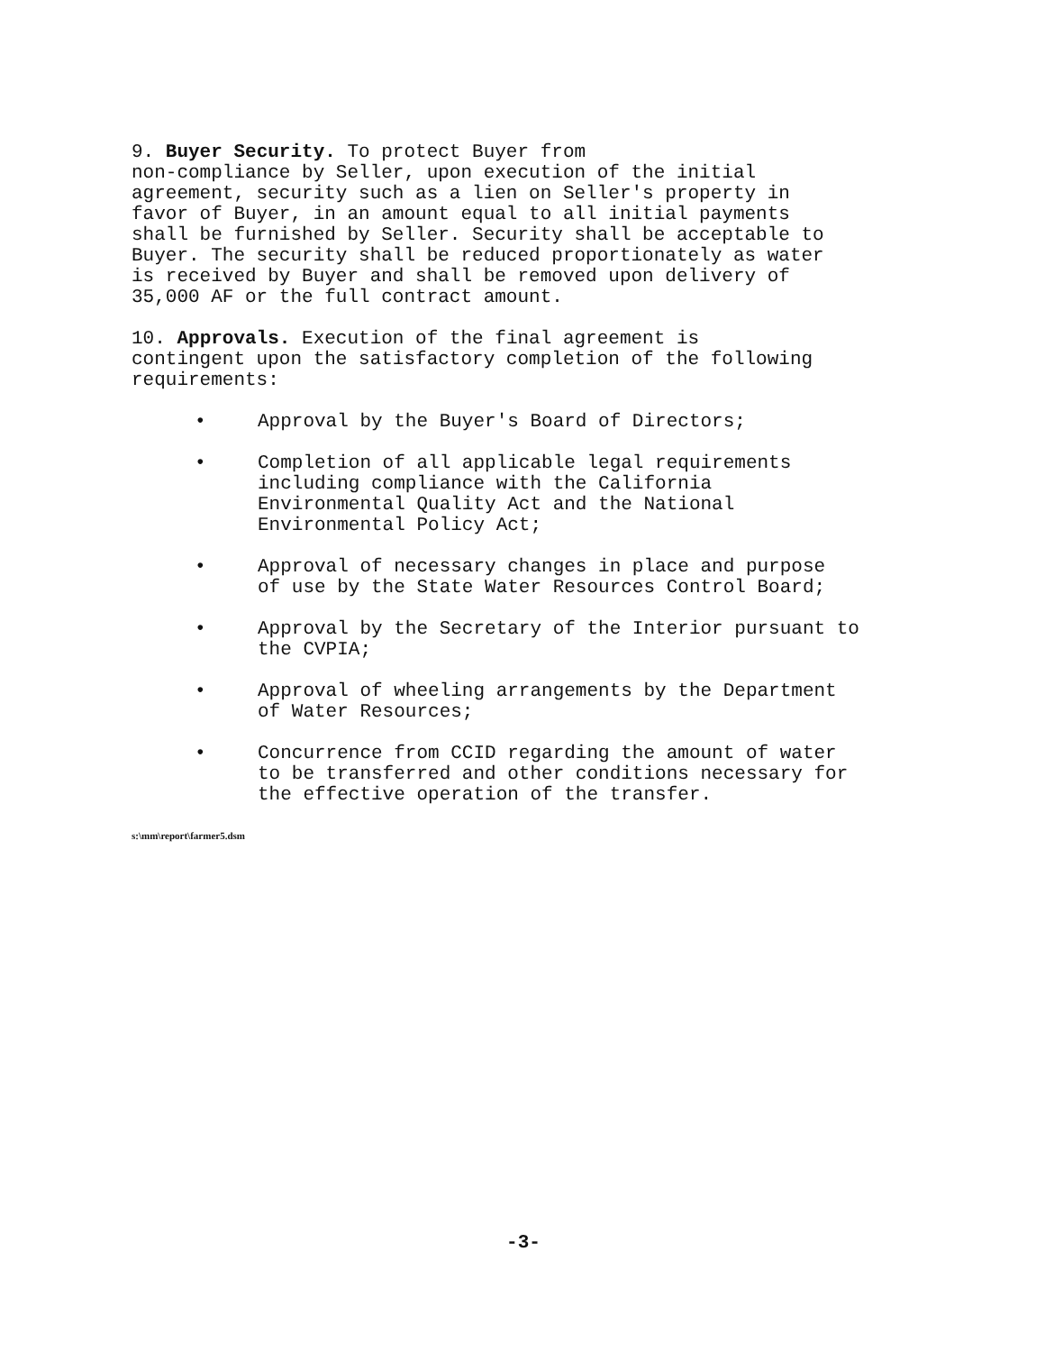9. Buyer Security. To protect Buyer from non-compliance by Seller, upon execution of the initial agreement, security such as a lien on Seller's property in favor of Buyer, in an amount equal to all initial payments shall be furnished by Seller. Security shall be acceptable to Buyer. The security shall be reduced proportionately as water is received by Buyer and shall be removed upon delivery of 35,000 AF or the full contract amount.
10. Approvals. Execution of the final agreement is contingent upon the satisfactory completion of the following requirements:
• Approval by the Buyer's Board of Directors;
• Completion of all applicable legal requirements including compliance with the California Environmental Quality Act and the National Environmental Policy Act;
• Approval of necessary changes in place and purpose of use by the State Water Resources Control Board;
• Approval by the Secretary of the Interior pursuant to the CVPIA;
• Approval of wheeling arrangements by the Department of Water Resources;
• Concurrence from CCID regarding the amount of water to be transferred and other conditions necessary for the effective operation of the transfer.
s:\mm\report\farmer5.dsm
-3-